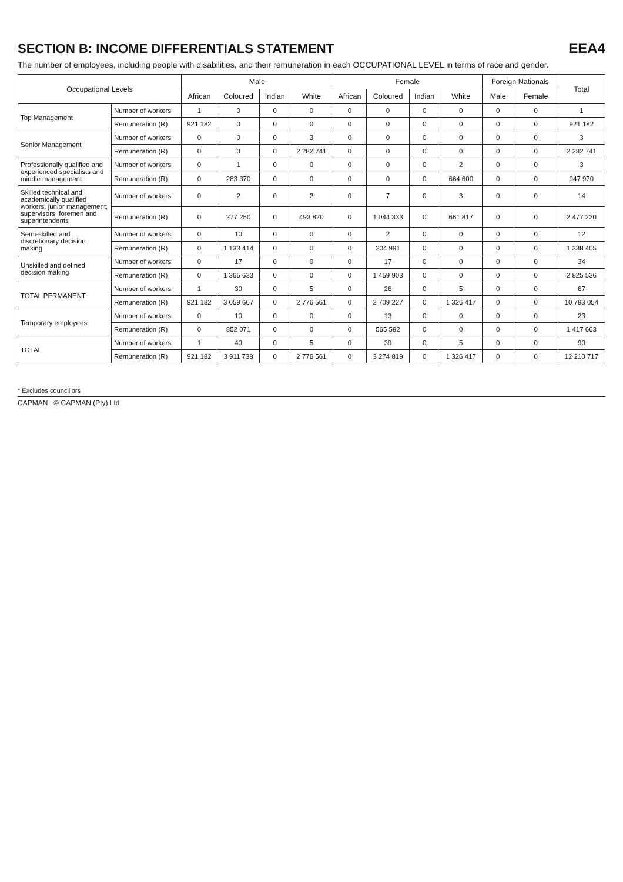SECTION B: INCOME DIFFERENTIALS STATEMENT
EEA4
The number of employees, including people with disabilities, and their remuneration in each OCCUPATIONAL LEVEL in terms of race and gender.
| Occupational Levels | | Male | | | | Female | | | | Foreign Nationals | | Total |
| --- | --- | --- | --- | --- | --- | --- | --- | --- | --- | --- | --- | --- |
| | | African | Coloured | Indian | White | African | Coloured | Indian | White | Male | Female | |
| Top Management | Number of workers | 1 | 0 | 0 | 0 | 0 | 0 | 0 | 0 | 0 | 0 | 1 |
| | Remuneration (R) | 921 182 | 0 | 0 | 0 | 0 | 0 | 0 | 0 | 0 | 0 | 921 182 |
| Senior Management | Number of workers | 0 | 0 | 0 | 3 | 0 | 0 | 0 | 0 | 0 | 0 | 3 |
| | Remuneration (R) | 0 | 0 | 0 | 2 282 741 | 0 | 0 | 0 | 0 | 0 | 0 | 2 282 741 |
| Professionally qualified and experienced specialists and middle management | Number of workers | 0 | 1 | 0 | 0 | 0 | 0 | 0 | 2 | 0 | 0 | 3 |
| | Remuneration (R) | 0 | 283 370 | 0 | 0 | 0 | 0 | 0 | 664 600 | 0 | 0 | 947 970 |
| Skilled technical and academically qualified workers, junior management, supervisors, foremen and superintendents | Number of workers | 0 | 2 | 0 | 2 | 0 | 7 | 0 | 3 | 0 | 0 | 14 |
| | Remuneration (R) | 0 | 277 250 | 0 | 493 820 | 0 | 1 044 333 | 0 | 661 817 | 0 | 0 | 2 477 220 |
| Semi-skilled and discretionary decision making | Number of workers | 0 | 10 | 0 | 0 | 0 | 2 | 0 | 0 | 0 | 0 | 12 |
| | Remuneration (R) | 0 | 1 133 414 | 0 | 0 | 0 | 204 991 | 0 | 0 | 0 | 0 | 1 338 405 |
| Unskilled and defined decision making | Number of workers | 0 | 17 | 0 | 0 | 0 | 17 | 0 | 0 | 0 | 0 | 34 |
| | Remuneration (R) | 0 | 1 365 633 | 0 | 0 | 0 | 1 459 903 | 0 | 0 | 0 | 0 | 2 825 536 |
| TOTAL PERMANENT | Number of workers | 1 | 30 | 0 | 5 | 0 | 26 | 0 | 5 | 0 | 0 | 67 |
| | Remuneration (R) | 921 182 | 3 059 667 | 0 | 2 776 561 | 0 | 2 709 227 | 0 | 1 326 417 | 0 | 0 | 10 793 054 |
| Temporary employees | Number of workers | 0 | 10 | 0 | 0 | 0 | 13 | 0 | 0 | 0 | 0 | 23 |
| | Remuneration (R) | 0 | 852 071 | 0 | 0 | 0 | 565 592 | 0 | 0 | 0 | 0 | 1 417 663 |
| TOTAL | Number of workers | 1 | 40 | 0 | 5 | 0 | 39 | 0 | 5 | 0 | 0 | 90 |
| | Remuneration (R) | 921 182 | 3 911 738 | 0 | 2 776 561 | 0 | 3 274 819 | 0 | 1 326 417 | 0 | 0 | 12 210 717 |
* Excludes councillors
CAPMAN : © CAPMAN (Pty) Ltd